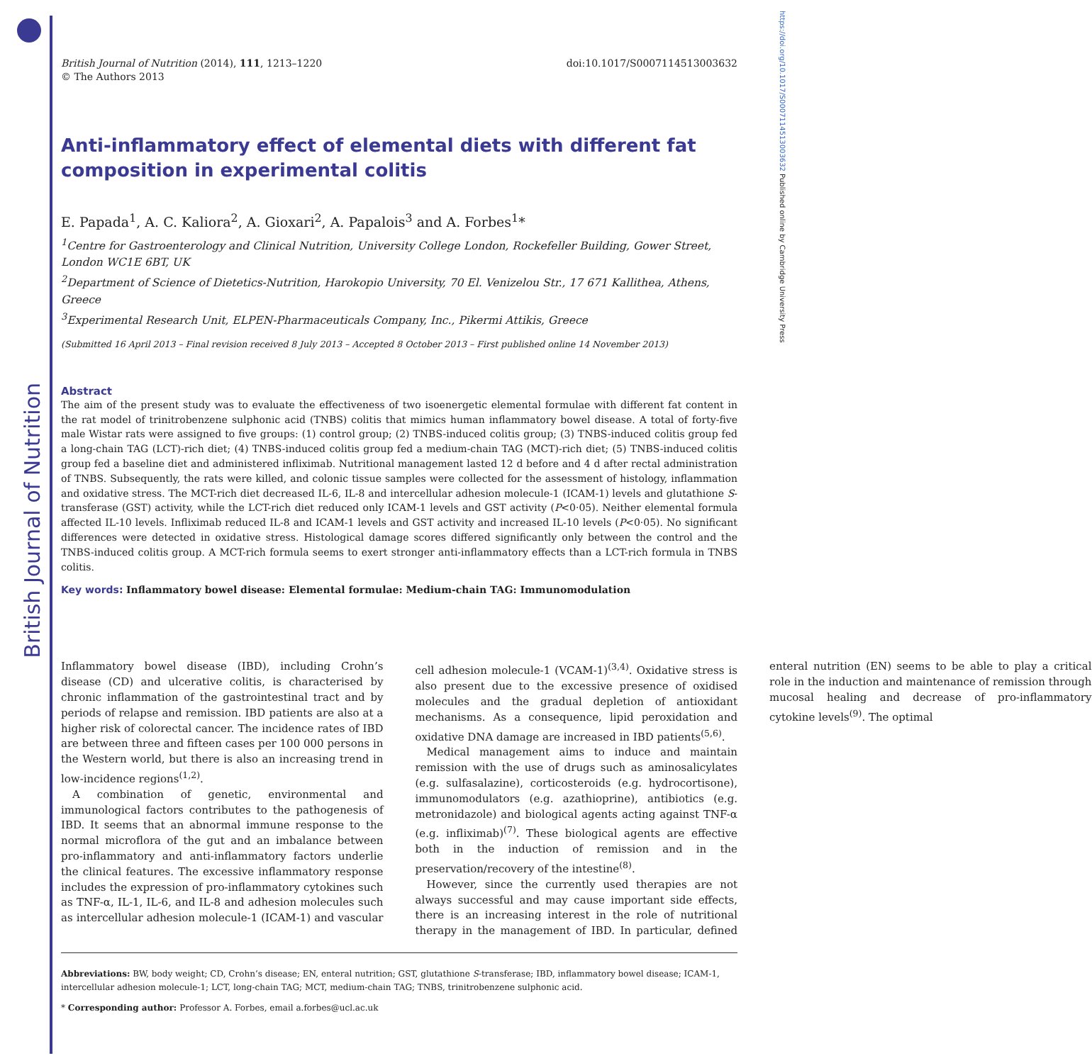British Journal of Nutrition
https://doi.org/10.1017/S0007114513003632 Published online by Cambridge University Press
British Journal of Nutrition (2014), 111, 1213–1220
© The Authors 2013
doi:10.1017/S0007114513003632
Anti-inflammatory effect of elemental diets with different fat composition in experimental colitis
E. Papada<sup>1</sup>, A. C. Kaliora<sup>2</sup>, A. Gioxari<sup>2</sup>, A. Papalois<sup>3</sup> and A. Forbes<sup>1</sup>*
<sup>1</sup> Centre for Gastroenterology and Clinical Nutrition, University College London, Rockefeller Building, Gower Street, London WC1E 6BT, UK
<sup>2</sup> Department of Science of Dietetics-Nutrition, Harokopio University, 70 El. Venizelou Str., 17 671 Kallithea, Athens, Greece
<sup>3</sup> Experimental Research Unit, ELPEN-Pharmaceuticals Company, Inc., Pikermi Attikis, Greece
(Submitted 16 April 2013 – Final revision received 8 July 2013 – Accepted 8 October 2013 – First published online 14 November 2013)
Abstract
The aim of the present study was to evaluate the effectiveness of two isoenergetic elemental formulae with different fat content in the rat model of trinitrobenzene sulphonic acid (TNBS) colitis that mimics human inflammatory bowel disease. A total of forty-five male Wistar rats were assigned to five groups: (1) control group; (2) TNBS-induced colitis group; (3) TNBS-induced colitis group fed a long-chain TAG (LCT)-rich diet; (4) TNBS-induced colitis group fed a medium-chain TAG (MCT)-rich diet; (5) TNBS-induced colitis group fed a baseline diet and administered infliximab. Nutritional management lasted 12 d before and 4 d after rectal administration of TNBS. Subsequently, the rats were killed, and colonic tissue samples were collected for the assessment of histology, inflammation and oxidative stress. The MCT-rich diet decreased IL-6, IL-8 and intercellular adhesion molecule-1 (ICAM-1) levels and glutathione S-transferase (GST) activity, while the LCT-rich diet reduced only ICAM-1 levels and GST activity (P<0·05). Neither elemental formula affected IL-10 levels. Infliximab reduced IL-8 and ICAM-1 levels and GST activity and increased IL-10 levels (P<0·05). No significant differences were detected in oxidative stress. Histological damage scores differed significantly only between the control and the TNBS-induced colitis group. A MCT-rich formula seems to exert stronger anti-inflammatory effects than a LCT-rich formula in TNBS colitis.
Key words: Inflammatory bowel disease: Elemental formulae: Medium-chain TAG: Immunomodulation
Inflammatory bowel disease (IBD), including Crohn’s disease (CD) and ulcerative colitis, is characterised by chronic inflammation of the gastrointestinal tract and by periods of relapse and remission. IBD patients are also at a higher risk of colorectal cancer. The incidence rates of IBD are between three and fifteen cases per 100 000 persons in the Western world, but there is also an increasing trend in low-incidence regions<sup>(1,2)</sup>.
A combination of genetic, environmental and immunological factors contributes to the pathogenesis of IBD. It seems that an abnormal immune response to the normal microflora of the gut and an imbalance between pro-inflammatory and anti-inflammatory factors underlie the clinical features. The excessive inflammatory response includes the expression of pro-inflammatory cytokines such as TNF-α, IL-1, IL-6, and IL-8 and adhesion molecules such as intercellular adhesion molecule-1 (ICAM-1) and vascular cell adhesion molecule-1 (VCAM-1)<sup>(3,4)</sup>. Oxidative stress is also present due to the excessive presence of oxidised molecules and the gradual depletion of antioxidant mechanisms. As a consequence, lipid peroxidation and oxidative DNA damage are increased in IBD patients<sup>(5,6)</sup>.
Medical management aims to induce and maintain remission with the use of drugs such as aminosalicylates (e.g. sulfasalazine), corticosteroids (e.g. hydrocortisone), immunomodulators (e.g. azathioprine), antibiotics (e.g. metronidazole) and biological agents acting against TNF-α (e.g. infliximab)<sup>(7)</sup>. These biological agents are effective both in the induction of remission and in the preservation/recovery of the intestine<sup>(8)</sup>.
However, since the currently used therapies are not always successful and may cause important side effects, there is an increasing interest in the role of nutritional therapy in the management of IBD. In particular, defined enteral nutrition (EN) seems to be able to play a critical role in the induction and maintenance of remission through mucosal healing and decrease of pro-inflammatory cytokine levels<sup>(9)</sup>. The optimal
Abbreviations: BW, body weight; CD, Crohn’s disease; EN, enteral nutrition; GST, glutathione S-transferase; IBD, inflammatory bowel disease; ICAM-1, intercellular adhesion molecule-1; LCT, long-chain TAG; MCT, medium-chain TAG; TNBS, trinitrobenzene sulphonic acid.
* Corresponding author: Professor A. Forbes, email a.forbes@ucl.ac.uk